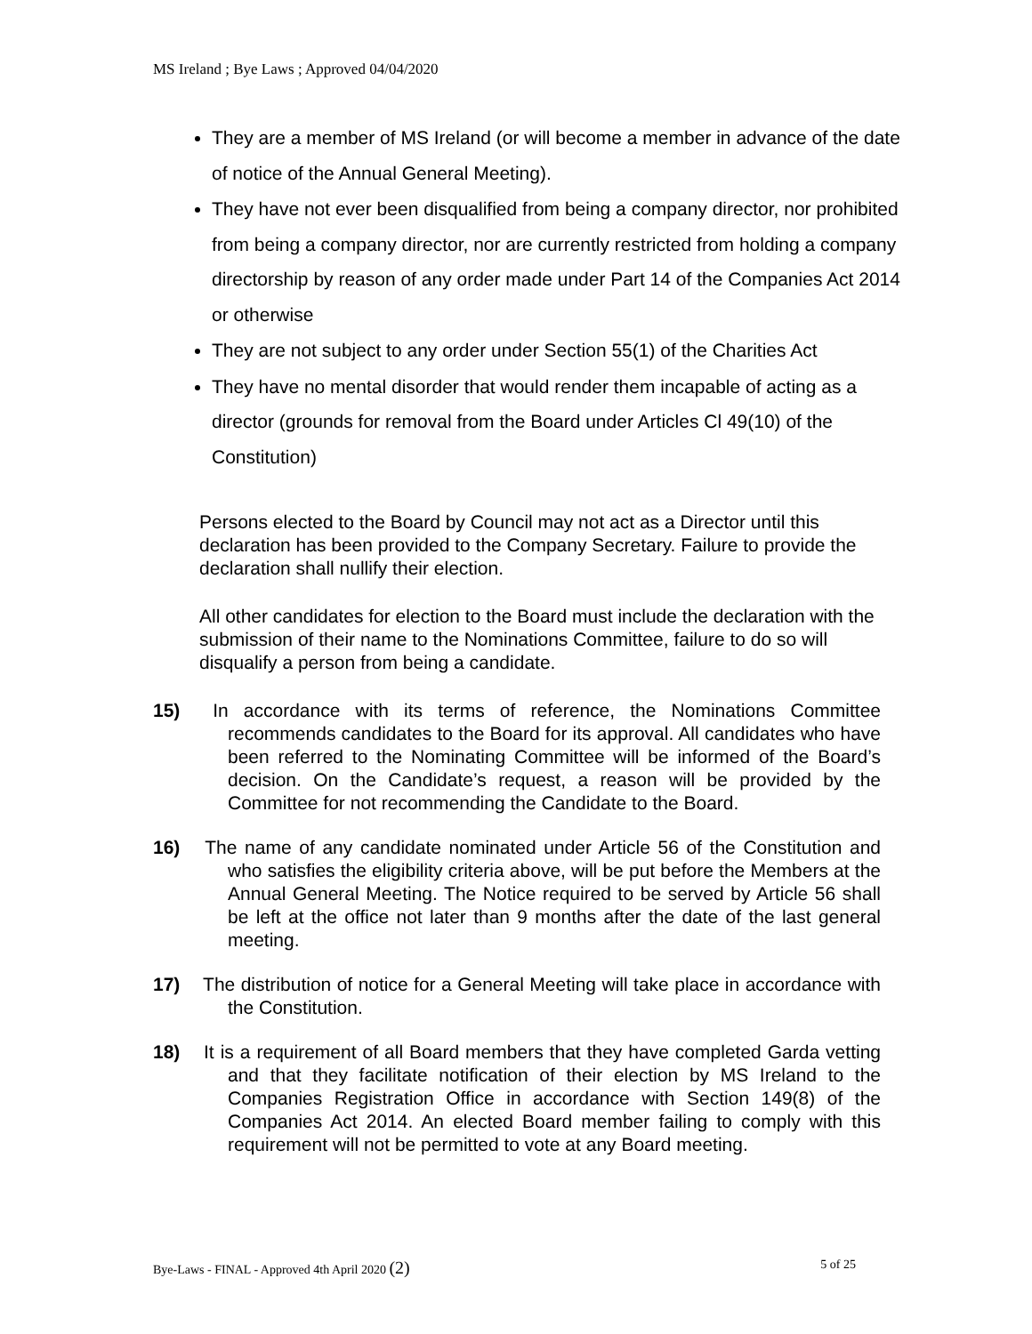MS Ireland ; Bye Laws ; Approved 04/04/2020
They are a member of MS Ireland (or will become a member in advance of the date of notice of the Annual General Meeting).
They have not ever been disqualified from being a company director, nor prohibited from being a company director, nor are currently restricted from holding a company directorship by reason of any order made under Part 14 of the Companies Act 2014 or otherwise
They are not subject to any order under Section 55(1) of the Charities Act
They have no mental disorder that would render them incapable of acting as a director (grounds for removal from the Board under Articles Cl 49(10) of the Constitution)
Persons elected to the Board by Council may not act as a Director until this declaration has been provided to the Company Secretary. Failure to provide the declaration shall nullify their election.
All other candidates for election to the Board must include the declaration with the submission of their name to the Nominations Committee, failure to do so will disqualify a person from being a candidate.
15) In accordance with its terms of reference, the Nominations Committee recommends candidates to the Board for its approval. All candidates who have been referred to the Nominating Committee will be informed of the Board’s decision. On the Candidate’s request, a reason will be provided by the Committee for not recommending the Candidate to the Board.
16) The name of any candidate nominated under Article 56 of the Constitution and who satisfies the eligibility criteria above, will be put before the Members at the Annual General Meeting. The Notice required to be served by Article 56 shall be left at the office not later than 9 months after the date of the last general meeting.
17) The distribution of notice for a General Meeting will take place in accordance with the Constitution.
18) It is a requirement of all Board members that they have completed Garda vetting and that they facilitate notification of their election by MS Ireland to the Companies Registration Office in accordance with Section 149(8) of the Companies Act 2014. An elected Board member failing to comply with this requirement will not be permitted to vote at any Board meeting.
Bye-Laws - FINAL - Approved 4th April 2020 (2) 5 of 25